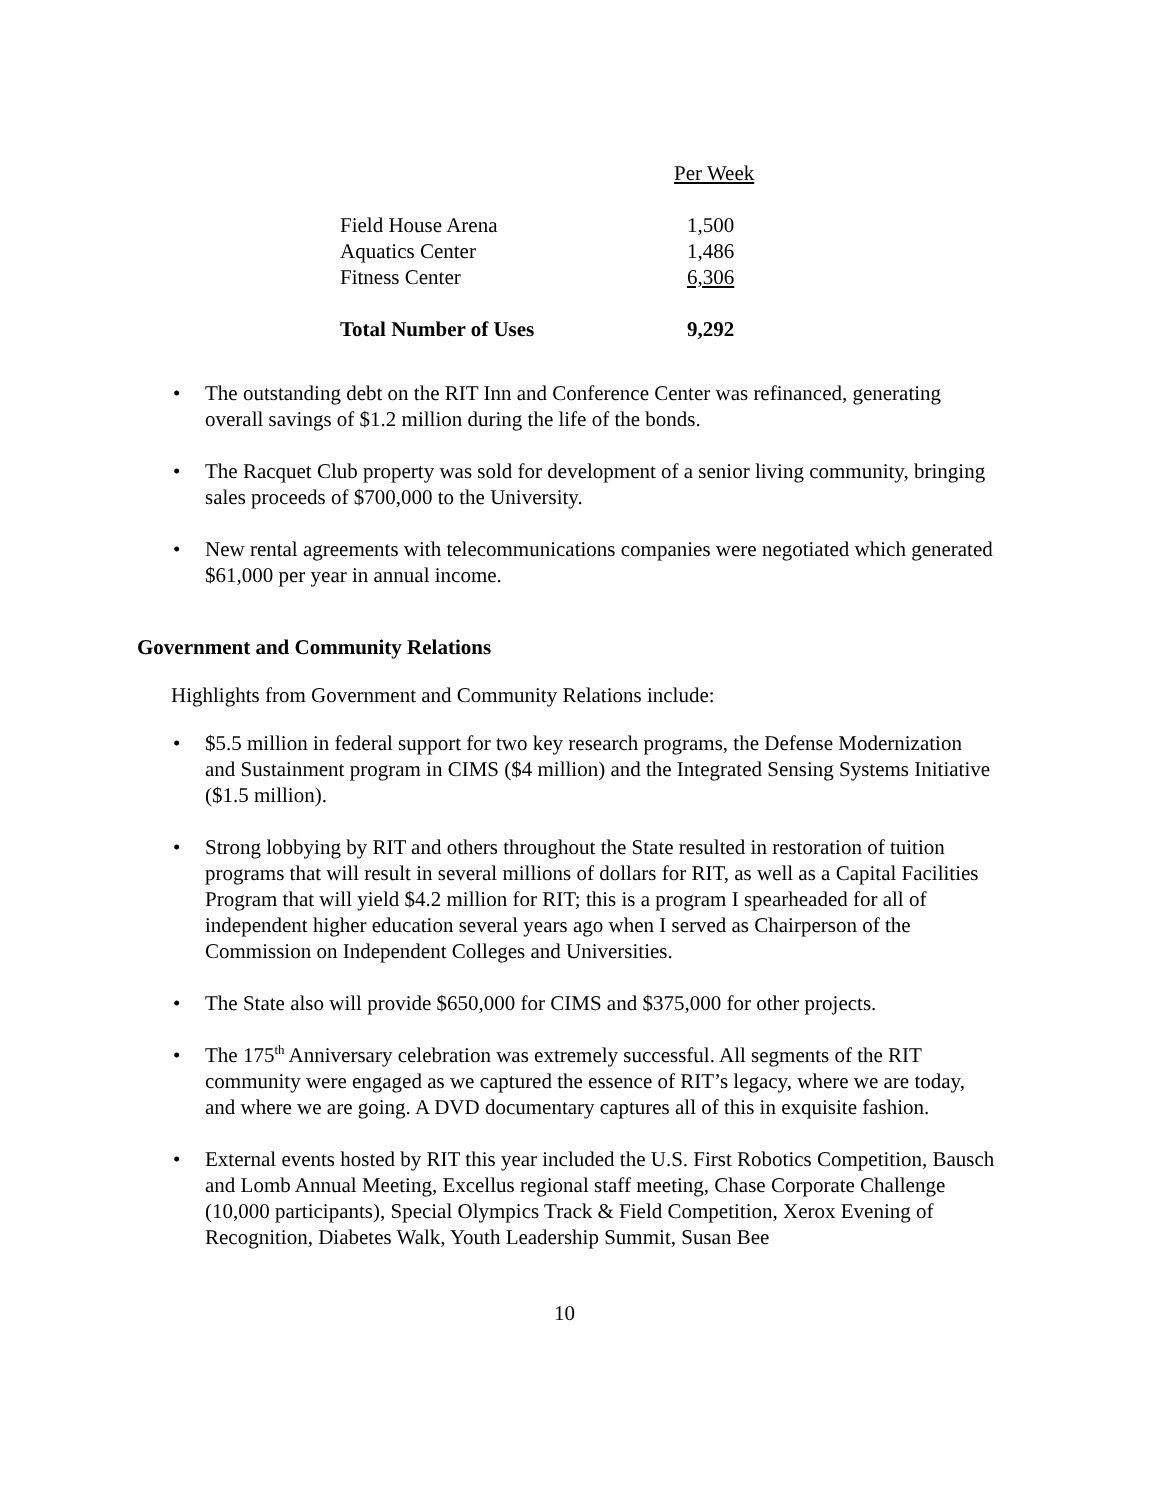| | Per Week |
| Field House Arena | 1,500 |
| Aquatics Center | 1,486 |
| Fitness Center | 6,306 |
| Total Number of Uses | 9,292 |
• The outstanding debt on the RIT Inn and Conference Center was refinanced, generating overall savings of $1.2 million during the life of the bonds.
• The Racquet Club property was sold for development of a senior living community, bringing sales proceeds of $700,000 to the University.
• New rental agreements with telecommunications companies were negotiated which generated $61,000 per year in annual income.
Government and Community Relations
Highlights from Government and Community Relations include:
• $5.5 million in federal support for two key research programs, the Defense Modernization and Sustainment program in CIMS ($4 million) and the Integrated Sensing Systems Initiative ($1.5 million).
• Strong lobbying by RIT and others throughout the State resulted in restoration of tuition programs that will result in several millions of dollars for RIT, as well as a Capital Facilities Program that will yield $4.2 million for RIT; this is a program I spearheaded for all of independent higher education several years ago when I served as Chairperson of the Commission on Independent Colleges and Universities.
• The State also will provide $650,000 for CIMS and $375,000 for other projects.
• The 175<sup>th</sup> Anniversary celebration was extremely successful. All segments of the RIT community were engaged as we captured the essence of RIT’s legacy, where we are today, and where we are going. A DVD documentary captures all of this in exquisite fashion.
• External events hosted by RIT this year included the U.S. First Robotics Competition, Bausch and Lomb Annual Meeting, Excellus regional staff meeting, Chase Corporate Challenge (10,000 participants), Special Olympics Track & Field Competition, Xerox Evening of Recognition, Diabetes Walk, Youth Leadership Summit, Susan Bee
10